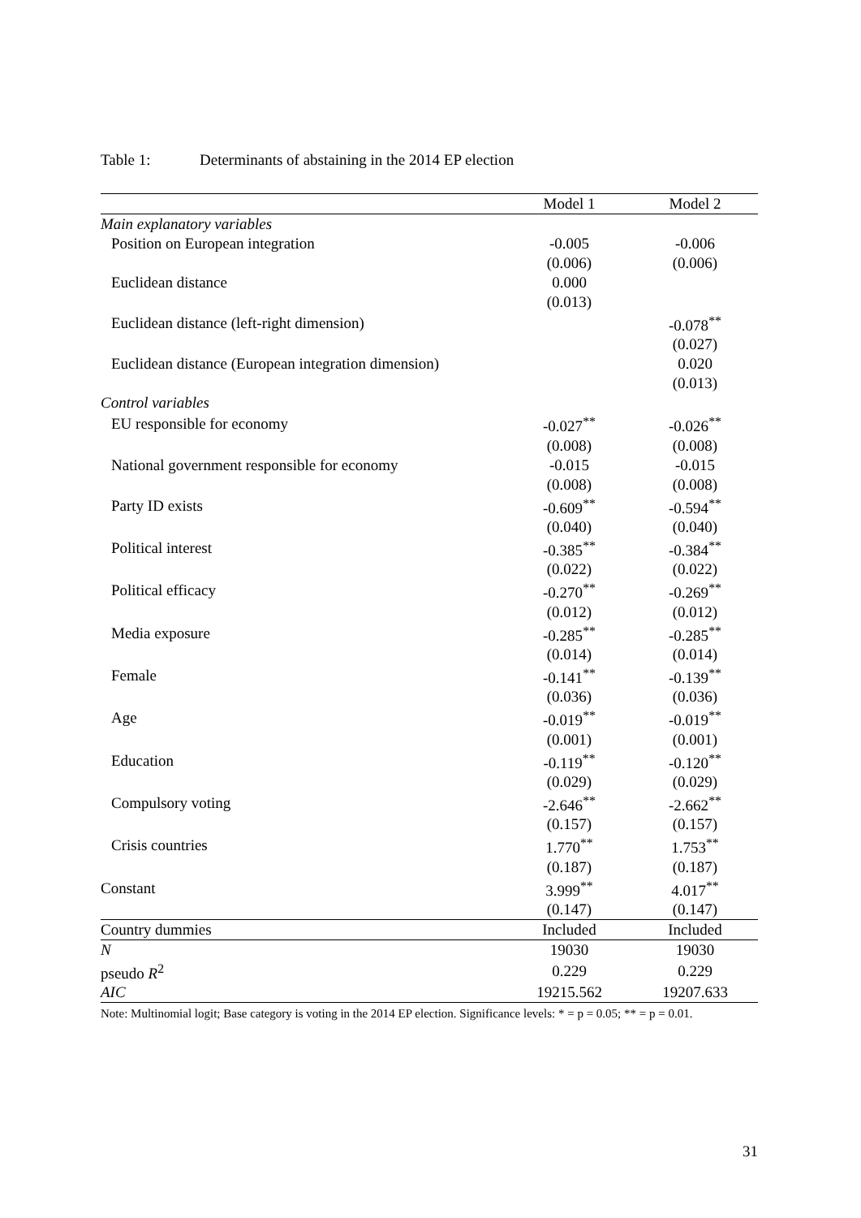Table 1: Determinants of abstaining in the 2014 EP election
| | Model 1 | Model 2 |
| --- | --- | --- |
| Main explanatory variables | | |
| Position on European integration | -0.005 | -0.006 |
| | (0.006) | (0.006) |
| Euclidean distance | 0.000 | |
| | (0.013) | |
| Euclidean distance (left-right dimension) | | -0.078<sup>**</sup> |
| | | (0.027) |
| Euclidean distance (European integration dimension) | | 0.020 |
| | | (0.013) |
| Control variables | | |
| EU responsible for economy | -0.027<sup>**</sup> | -0.026<sup>**</sup> |
| | (0.008) | (0.008) |
| National government responsible for economy | -0.015 | -0.015 |
| | (0.008) | (0.008) |
| Party ID exists | -0.609<sup>**</sup> | -0.594<sup>**</sup> |
| | (0.040) | (0.040) |
| Political interest | -0.385<sup>**</sup> | -0.384<sup>**</sup> |
| | (0.022) | (0.022) |
| Political efficacy | -0.270<sup>**</sup> | -0.269<sup>**</sup> |
| | (0.012) | (0.012) |
| Media exposure | -0.285<sup>**</sup> | -0.285<sup>**</sup> |
| | (0.014) | (0.014) |
| Female | -0.141<sup>**</sup> | -0.139<sup>**</sup> |
| | (0.036) | (0.036) |
| Age | -0.019<sup>**</sup> | -0.019<sup>**</sup> |
| | (0.001) | (0.001) |
| Education | -0.119<sup>**</sup> | -0.120<sup>**</sup> |
| | (0.029) | (0.029) |
| Compulsory voting | -2.646<sup>**</sup> | -2.662<sup>**</sup> |
| | (0.157) | (0.157) |
| Crisis countries | 1.770<sup>**</sup> | 1.753<sup>**</sup> |
| | (0.187) | (0.187) |
| Constant | 3.999<sup>**</sup> | 4.017<sup>**</sup> |
| | (0.147) | (0.147) |
| Country dummies | Included | Included |
| N | 19030 | 19030 |
| pseudo R<sup>2</sup> | 0.229 | 0.229 |
| AIC | 19215.562 | 19207.633 |
Note: Multinomial logit; Base category is voting in the 2014 EP election. Significance levels: * = p = 0.05; ** = p = 0.01.
31